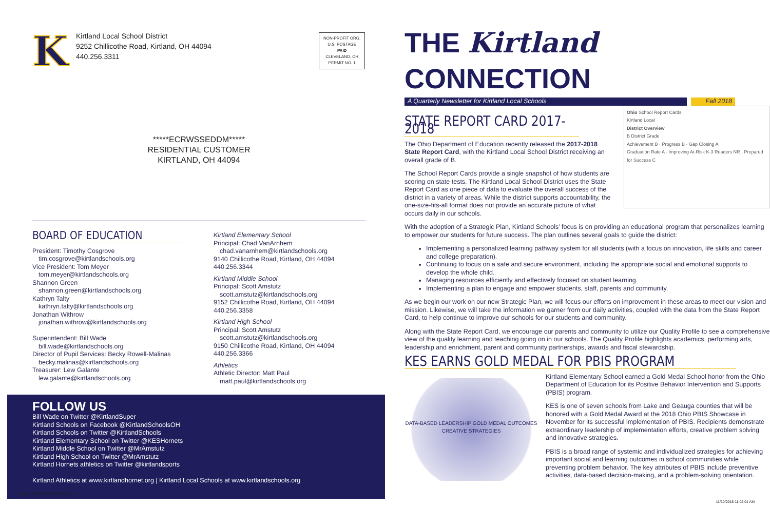K
Kirtland Local School District
9252 Chillicothe Road, Kirtland, OH 44094
440.256.3311
NON-PROFIT ORG.
U.S. POSTAGE
PAID
CLEVELAND, OH
PERMIT NO. 1
*****ECRWSSEDDM*****
RESIDENTIAL CUSTOMER
KIRTLAND, OH 44094
BOARD OF EDUCATION
President: Timothy Cosgrove
tim.cosgrove@kirtlandschools.org
Vice President: Tom Meyer
tom.meyer@kirtlandschools.org
Shannon Green
shannon.green@kirtlandschools.org
Kathryn Talty
kathryn.talty@kirtlandschools.org
Jonathan Withrow
jonathan.withrow@kirtlandschools.org
Superintendent: Bill Wade
bill.wade@kirtlandschools.org
Director of Pupil Services: Becky Rowell-Malinas
becky.malinas@kirtlandschools.org
Treasurer: Lew Galante
lew.galante@kirtlandschools.org
Kirtland Elementary School
Principal: Chad VanArnhem
chad.vanarnhem@kirtlandschools.org
9140 Chillicothe Road, Kirtland, OH 44094
440.256.3344
Kirtland Middle School
Principal: Scott Amstutz
scott.amstutz@kirtlandschools.org
9152 Chillicothe Road, Kirtland, OH 44094
440.256.3358
Kirtland High School
Principal: Scott Amstutz
scott.amstutz@kirtlandschools.org
9150 Chillicothe Road, Kirtland, OH 44094
440.256.3366
Athletics
Athletic Director: Matt Paul
matt.paul@kirtlandschools.org
FOLLOW US
Bill Wade on Twitter @KirtlandSuper
Kirtland Schools on Facebook @KirtlandSchoolsOH
Kirtland Schools on Twitter @KirtlandSchools
Kirtland Elementary School on Twitter @KESHornets
Kirtland Middle School on Twitter @MrAmstutz
Kirtland High School on Twitter @MrAmstutz
Kirtland Hornets athletics on Twitter @kirtlandsports
Kirtland Athletics at www.kirtlandhornet.org | Kirtland Local Schools at www.kirtlandschools.org
Kirtland Connection Fall 2018.indd 1
THE Kirtland CONNECTION
A Quarterly Newsletter for Kirtland Local Schools Fall 2018
Ohio School Report Cards
Kirtland Local
District Overview
B District Grade
Achievement B · Progress B · Gap Closing A
Graduation Rate A · Improving At-Risk K-3 Readers NR · Prepared for Success C
STATE REPORT CARD 2017-2018
The Ohio Department of Education recently released the 2017-2018 State Report Card, with the Kirtland Local School District receiving an overall grade of B.
The School Report Cards provide a single snapshot of how students are scoring on state tests. The Kirtland Local School District uses the State Report Card as one piece of data to evaluate the overall success of the district in a variety of areas. While the district supports accountability, the one-size-fits-all format does not provide an accurate picture of what occurs daily in our schools.
With the adoption of a Strategic Plan, Kirtland Schools’ focus is on providing an educational program that personalizes learning to empower our students for future success. The plan outlines several goals to guide the district:
Implementing a personalized learning pathway system for all students (with a focus on innovation, life skills and career and college preparation).
Continuing to focus on a safe and secure environment, including the appropriate social and emotional supports to develop the whole child.
Managing resources efficiently and effectively focused on student learning.
Implementing a plan to engage and empower students, staff, parents and community.
As we begin our work on our new Strategic Plan, we will focus our efforts on improvement in these areas to meet our vision and mission. Likewise, we will take the information we garner from our daily activities, coupled with the data from the State Report Card, to help continue to improve our schools for our students and community.
Along with the State Report Card, we encourage our parents and community to utilize our Quality Profile to see a comprehensive view of the quality learning and teaching going on in our schools. The Quality Profile highlights academics, performing arts, leadership and enrichment, parent and community partnerships, awards and fiscal stewardship.
KES EARNS GOLD MEDAL FOR PBIS PROGRAM
DATA-BASED LEADERSHIP GOLD MEDAL OUTCOMES CREATIVE STRATEGIES
Kirtland Elementary School earned a Gold Medal School honor from the Ohio Department of Education for its Positive Behavior Intervention and Supports (PBIS) program.
KES is one of seven schools from Lake and Geauga counties that will be honored with a Gold Medal Award at the 2018 Ohio PBIS Showcase in November for its successful implementation of PBIS. Recipients demonstrate extraordinary leadership of implementation efforts, creative problem solving and innovative strategies.
PBIS is a broad range of systemic and individualized strategies for achieving important social and learning outcomes in school communities while preventing problem behavior. The key attributes of PBIS include preventive activities, data-based decision-making, and a problem-solving orientation.
11/10/2018 11:02:01 AM